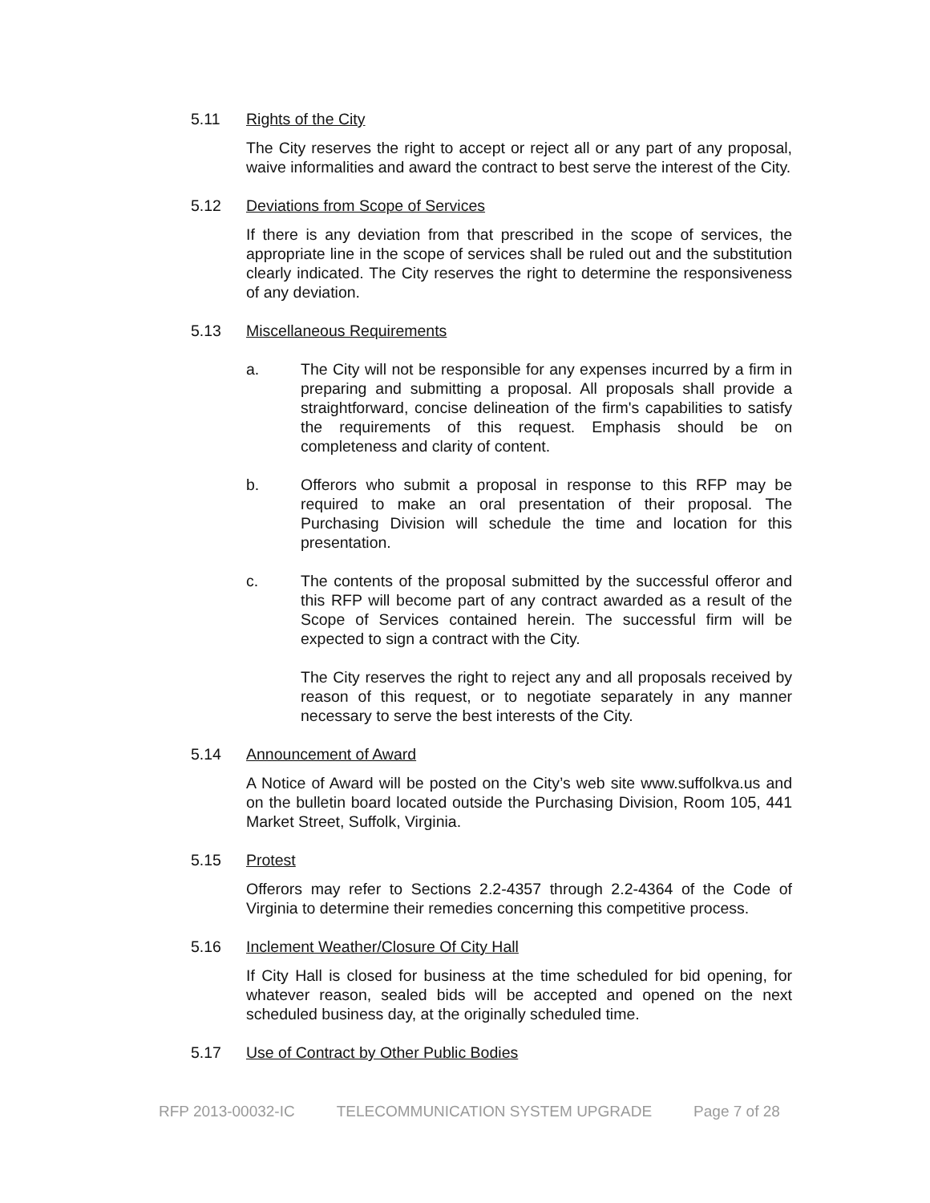5.11 Rights of the City
The City reserves the right to accept or reject all or any part of any proposal, waive informalities and award the contract to best serve the interest of the City.
5.12 Deviations from Scope of Services
If there is any deviation from that prescribed in the scope of services, the appropriate line in the scope of services shall be ruled out and the substitution clearly indicated. The City reserves the right to determine the responsiveness of any deviation.
5.13 Miscellaneous Requirements
a. The City will not be responsible for any expenses incurred by a firm in preparing and submitting a proposal. All proposals shall provide a straightforward, concise delineation of the firm's capabilities to satisfy the requirements of this request. Emphasis should be on completeness and clarity of content.
b. Offerors who submit a proposal in response to this RFP may be required to make an oral presentation of their proposal. The Purchasing Division will schedule the time and location for this presentation.
c. The contents of the proposal submitted by the successful offeror and this RFP will become part of any contract awarded as a result of the Scope of Services contained herein. The successful firm will be expected to sign a contract with the City.
The City reserves the right to reject any and all proposals received by reason of this request, or to negotiate separately in any manner necessary to serve the best interests of the City.
5.14 Announcement of Award
A Notice of Award will be posted on the City’s web site www.suffolkva.us and on the bulletin board located outside the Purchasing Division, Room 105, 441 Market Street, Suffolk, Virginia.
5.15 Protest
Offerors may refer to Sections 2.2-4357 through 2.2-4364 of the Code of Virginia to determine their remedies concerning this competitive process.
5.16 Inclement Weather/Closure Of City Hall
If City Hall is closed for business at the time scheduled for bid opening, for whatever reason, sealed bids will be accepted and opened on the next scheduled business day, at the originally scheduled time.
5.17 Use of Contract by Other Public Bodies
RFP 2013-00032-IC TELECOMMUNICATION SYSTEM UPGRADE Page 7 of 28